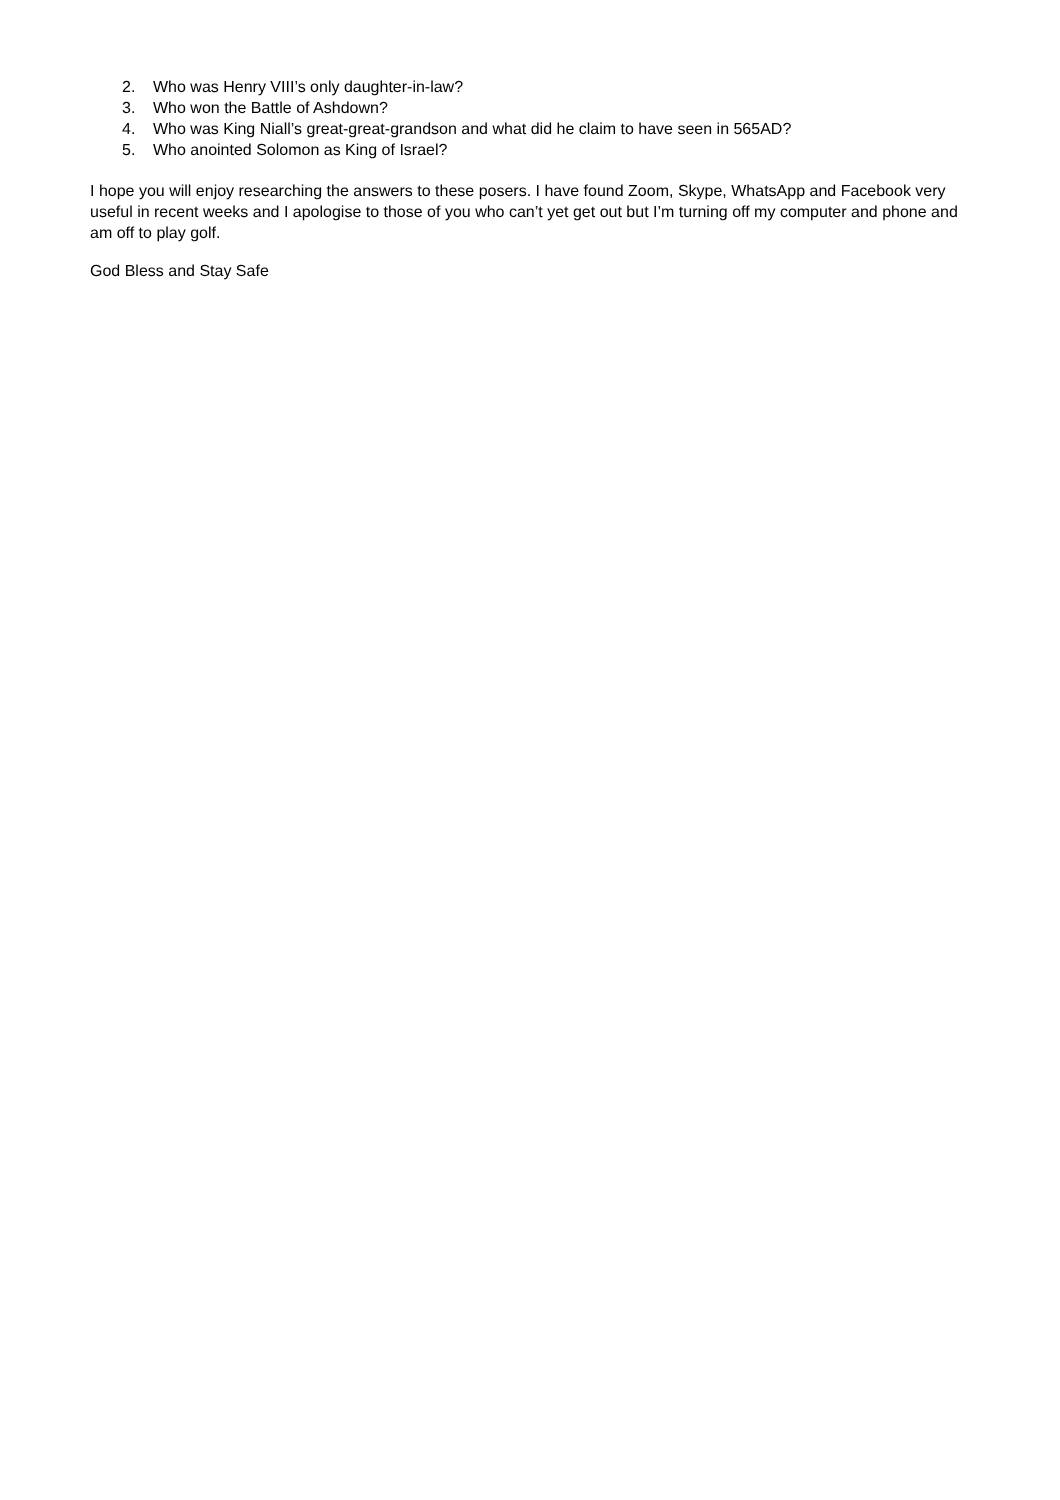2. Who was Henry VIII’s only daughter-in-law?
3. Who won the Battle of Ashdown?
4. Who was King Niall’s great-great-grandson and what did he claim to have seen in 565AD?
5. Who anointed Solomon as King of Israel?
I hope you will enjoy researching the answers to these posers. I have found Zoom, Skype, WhatsApp and Facebook very useful in recent weeks and I apologise to those of you who can’t yet get out but I’m turning off my computer and phone and am off to play golf.
God Bless and Stay Safe